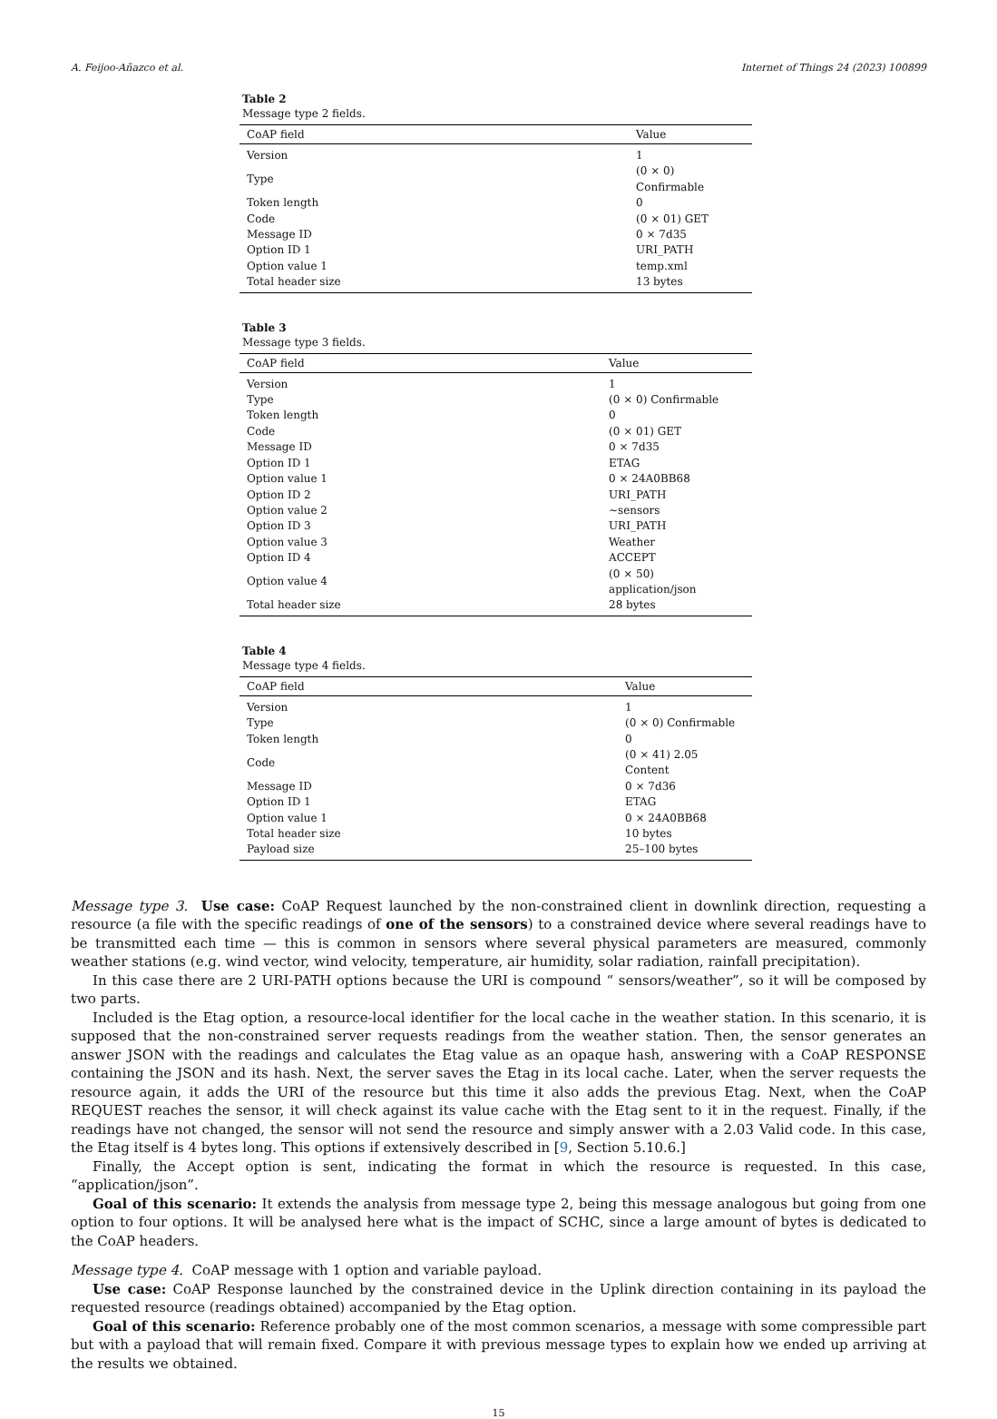A. Feijoo-Añazco et al. Internet of Things 24 (2023) 100899
Table 2
Message type 2 fields.
| CoAP field | Value |
| --- | --- |
| Version | 1 |
| Type | (0 × 0) Confirmable |
| Token length | 0 |
| Code | (0 × 01) GET |
| Message ID | 0 × 7d35 |
| Option ID 1 | URI_PATH |
| Option value 1 | temp.xml |
| Total header size | 13 bytes |
Table 3
Message type 3 fields.
| CoAP field | Value |
| --- | --- |
| Version | 1 |
| Type | (0 × 0) Confirmable |
| Token length | 0 |
| Code | (0 × 01) GET |
| Message ID | 0 × 7d35 |
| Option ID 1 | ETAG |
| Option value 1 | 0 × 24A0BB68 |
| Option ID 2 | URI_PATH |
| Option value 2 | ~sensors |
| Option ID 3 | URI_PATH |
| Option value 3 | Weather |
| Option ID 4 | ACCEPT |
| Option value 4 | (0 × 50) application/json |
| Total header size | 28 bytes |
Table 4
Message type 4 fields.
| CoAP field | Value |
| --- | --- |
| Version | 1 |
| Type | (0 × 0) Confirmable |
| Token length | 0 |
| Code | (0 × 41) 2.05 Content |
| Message ID | 0 × 7d36 |
| Option ID 1 | ETAG |
| Option value 1 | 0 × 24A0BB68 |
| Total header size | 10 bytes |
| Payload size | 25–100 bytes |
Message type 3. Use case: CoAP Request launched by the non-constrained client in downlink direction, requesting a resource (a file with the specific readings of one of the sensors) to a constrained device where several readings have to be transmitted each time — this is common in sensors where several physical parameters are measured, commonly weather stations (e.g. wind vector, wind velocity, temperature, air humidity, solar radiation, rainfall precipitation).
In this case there are 2 URI-PATH options because the URI is compound “ sensors/weather”, so it will be composed by two parts.
Included is the Etag option, a resource-local identifier for the local cache in the weather station. In this scenario, it is supposed that the non-constrained server requests readings from the weather station. Then, the sensor generates an answer JSON with the readings and calculates the Etag value as an opaque hash, answering with a CoAP RESPONSE containing the JSON and its hash. Next, the server saves the Etag in its local cache. Later, when the server requests the resource again, it adds the URI of the resource but this time it also adds the previous Etag. Next, when the CoAP REQUEST reaches the sensor, it will check against its value cache with the Etag sent to it in the request. Finally, if the readings have not changed, the sensor will not send the resource and simply answer with a 2.03 Valid code. In this case, the Etag itself is 4 bytes long. This options if extensively described in [9, Section 5.10.6.]
Finally, the Accept option is sent, indicating the format in which the resource is requested. In this case, “application/json”.
Goal of this scenario: It extends the analysis from message type 2, being this message analogous but going from one option to four options. It will be analysed here what is the impact of SCHC, since a large amount of bytes is dedicated to the CoAP headers.
Message type 4. CoAP message with 1 option and variable payload.
Use case: CoAP Response launched by the constrained device in the Uplink direction containing in its payload the requested resource (readings obtained) accompanied by the Etag option.
Goal of this scenario: Reference probably one of the most common scenarios, a message with some compressible part but with a payload that will remain fixed. Compare it with previous message types to explain how we ended up arriving at the results we obtained.
15